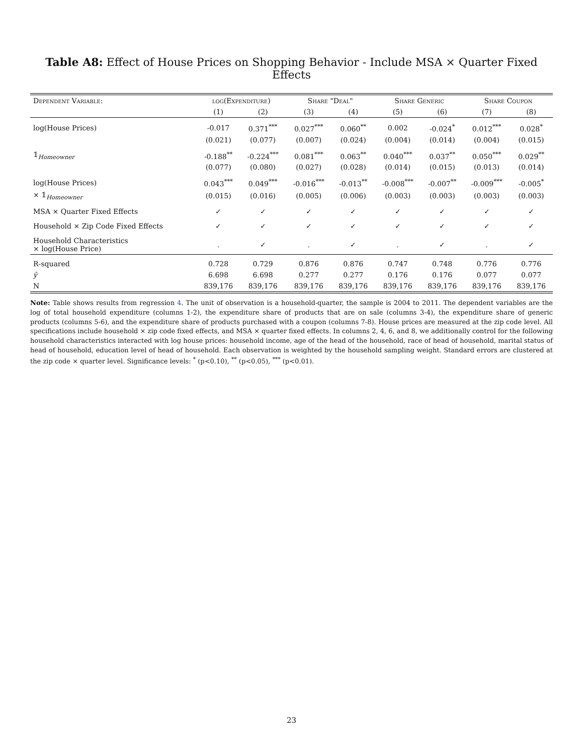Table A8: Effect of House Prices on Shopping Behavior - Include MSA × Quarter Fixed Effects
| Dependent Variable: | log(Expenditure) | | Share "Deal" | | Share Generic | | Share Coupon | |
| --- | --- | --- | --- | --- | --- | --- | --- | --- |
| | (1) | (2) | (3) | (4) | (5) | (6) | (7) | (8) |
| log(House Prices) | -0.017 | 0.371<sup>***</sup> | 0.027<sup>***</sup> | 0.060<sup>**</sup> | 0.002 | -0.024<sup>*</sup> | 0.012<sup>***</sup> | 0.028<sup>*</sup> |
| | (0.021) | (0.077) | (0.007) | (0.024) | (0.004) | (0.014) | (0.004) | (0.015) |
| 𝟙<sub>Homeowner</sub> | -0.188<sup>**</sup> | -0.224<sup>***</sup> | 0.081<sup>***</sup> | 0.063<sup>**</sup> | 0.040<sup>***</sup> | 0.037<sup>**</sup> | 0.050<sup>***</sup> | 0.029<sup>**</sup> |
| | (0.077) | (0.080) | (0.027) | (0.028) | (0.014) | (0.015) | (0.013) | (0.014) |
| log(House Prices) | 0.043<sup>***</sup> | 0.049<sup>***</sup> | -0.016<sup>***</sup> | -0.013<sup>**</sup> | -0.008<sup>***</sup> | -0.007<sup>**</sup> | -0.009<sup>***</sup> | -0.005<sup>*</sup> |
| × 𝟙<sub>Homeowner</sub> | (0.015) | (0.016) | (0.005) | (0.006) | (0.003) | (0.003) | (0.003) | (0.003) |
| MSA × Quarter Fixed Effects | ✓ | ✓ | ✓ | ✓ | ✓ | ✓ | ✓ | ✓ |
| Household × Zip Code Fixed Effects | ✓ | ✓ | ✓ | ✓ | ✓ | ✓ | ✓ | ✓ |
| Household Characteristics × log(House Price) | . | ✓ | . | ✓ | . | ✓ | . | ✓ |
| R-squared | 0.728 | 0.729 | 0.876 | 0.876 | 0.747 | 0.748 | 0.776 | 0.776 |
| ȳ | 6.698 | 6.698 | 0.277 | 0.277 | 0.176 | 0.176 | 0.077 | 0.077 |
| N | 839,176 | 839,176 | 839,176 | 839,176 | 839,176 | 839,176 | 839,176 | 839,176 |
Note: Table shows results from regression 4. The unit of observation is a household-quarter, the sample is 2004 to 2011. The dependent variables are the log of total household expenditure (columns 1-2), the expenditure share of products that are on sale (columns 3-4), the expenditure share of generic products (columns 5-6), and the expenditure share of products purchased with a coupon (columns 7-8). House prices are measured at the zip code level. All specifications include household × zip code fixed effects, and MSA × quarter fixed effects. In columns 2, 4, 6, and 8, we additionally control for the following household characteristics interacted with log house prices: household income, age of the head of the household, race of head of household, marital status of head of household, education level of head of household. Each observation is weighted by the household sampling weight. Standard errors are clustered at the zip code × quarter level. Significance levels: <sup>*</sup> (p<0.10), <sup>**</sup> (p<0.05), <sup>***</sup> (p<0.01).
23